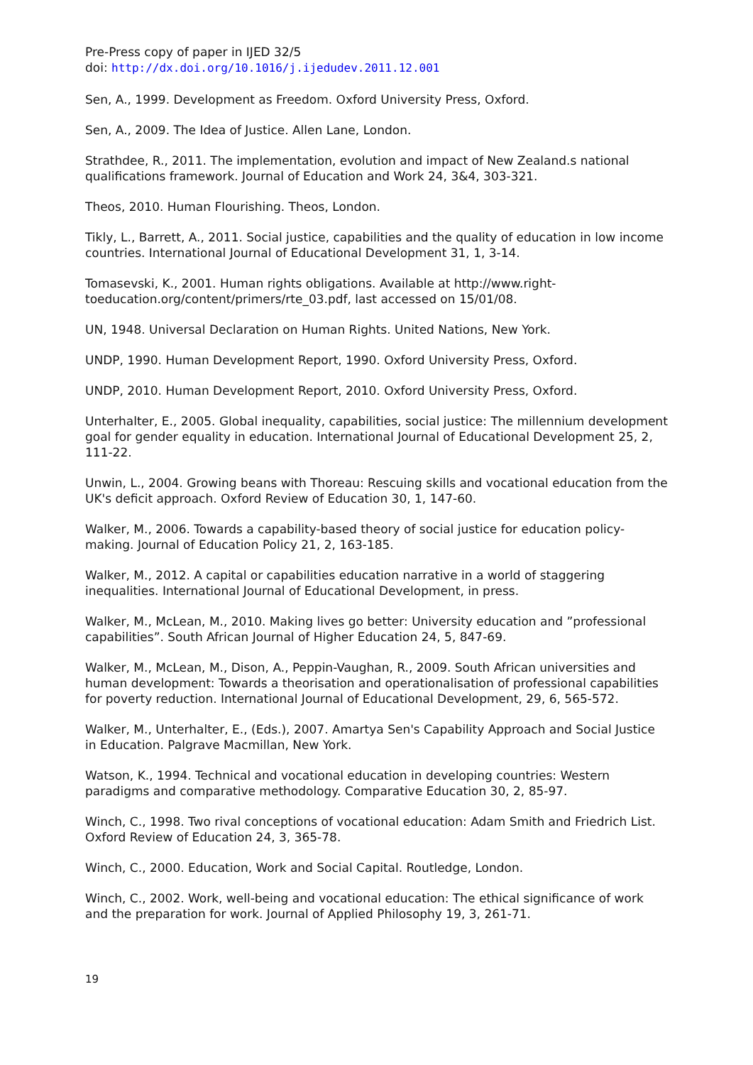Pre-Press copy of paper in IJED 32/5
doi: http://dx.doi.org/10.1016/j.ijedudev.2011.12.001
Sen, A., 1999. Development as Freedom. Oxford University Press, Oxford.
Sen, A., 2009. The Idea of Justice. Allen Lane, London.
Strathdee, R., 2011. The implementation, evolution and impact of New Zealand.s national qualifications framework. Journal of Education and Work 24, 3&4, 303-321.
Theos, 2010. Human Flourishing. Theos, London.
Tikly, L., Barrett, A., 2011. Social justice, capabilities and the quality of education in low income countries. International Journal of Educational Development 31, 1, 3-14.
Tomasevski, K., 2001. Human rights obligations. Available at http://www.right-toeducation.org/content/primers/rte_03.pdf, last accessed on 15/01/08.
UN, 1948. Universal Declaration on Human Rights. United Nations, New York.
UNDP, 1990. Human Development Report, 1990. Oxford University Press, Oxford.
UNDP, 2010. Human Development Report, 2010. Oxford University Press, Oxford.
Unterhalter, E., 2005. Global inequality, capabilities, social justice: The millennium development goal for gender equality in education. International Journal of Educational Development 25, 2, 111-22.
Unwin, L., 2004. Growing beans with Thoreau: Rescuing skills and vocational education from the UK's deficit approach. Oxford Review of Education 30, 1, 147-60.
Walker, M., 2006. Towards a capability-based theory of social justice for education policy-making. Journal of Education Policy 21, 2, 163-185.
Walker, M., 2012. A capital or capabilities education narrative in a world of staggering inequalities. International Journal of Educational Development, in press.
Walker, M., McLean, M., 2010. Making lives go better: University education and ”professional capabilities”. South African Journal of Higher Education 24, 5, 847-69.
Walker, M., McLean, M., Dison, A., Peppin-Vaughan, R., 2009. South African universities and human development: Towards a theorisation and operationalisation of professional capabilities for poverty reduction. International Journal of Educational Development, 29, 6, 565-572.
Walker, M., Unterhalter, E., (Eds.), 2007. Amartya Sen's Capability Approach and Social Justice in Education. Palgrave Macmillan, New York.
Watson, K., 1994. Technical and vocational education in developing countries: Western paradigms and comparative methodology. Comparative Education 30, 2, 85-97.
Winch, C., 1998. Two rival conceptions of vocational education: Adam Smith and Friedrich List. Oxford Review of Education 24, 3, 365-78.
Winch, C., 2000. Education, Work and Social Capital. Routledge, London.
Winch, C., 2002. Work, well-being and vocational education: The ethical significance of work and the preparation for work. Journal of Applied Philosophy 19, 3, 261-71.
19